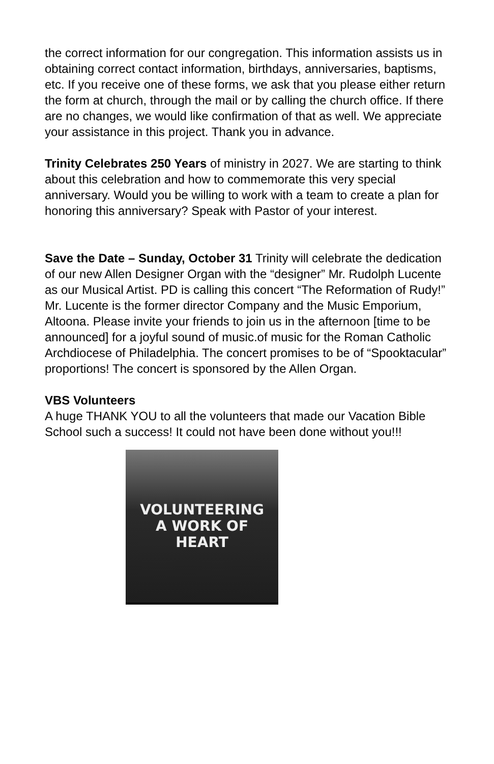the correct information for our congregation. This information assists us in obtaining correct contact information, birthdays, anniversaries, baptisms, etc. If you receive one of these forms, we ask that you please either return the form at church, through the mail or by calling the church office. If there are no changes, we would like confirmation of that as well. We appreciate your assistance in this project. Thank you in advance.
Trinity Celebrates 250 Years of ministry in 2027. We are starting to think about this celebration and how to commemorate this very special anniversary. Would you be willing to work with a team to create a plan for honoring this anniversary? Speak with Pastor of your interest.
Save the Date – Sunday, October 31 Trinity will celebrate the dedication of our new Allen Designer Organ with the “designer” Mr. Rudolph Lucente as our Musical Artist. PD is calling this concert “The Reformation of Rudy!” Mr. Lucente is the former director Company and the Music Emporium, Altoona. Please invite your friends to join us in the afternoon [time to be announced] for a joyful sound of music.of music for the Roman Catholic Archdiocese of Philadelphia. The concert promises to be of “Spooktacular” proportions! The concert is sponsored by the Allen Organ.
VBS Volunteers
A huge THANK YOU to all the volunteers that made our Vacation Bible School such a success! It could not have been done without you!!!
VOLUNTEERING
A WORK OF
HEART